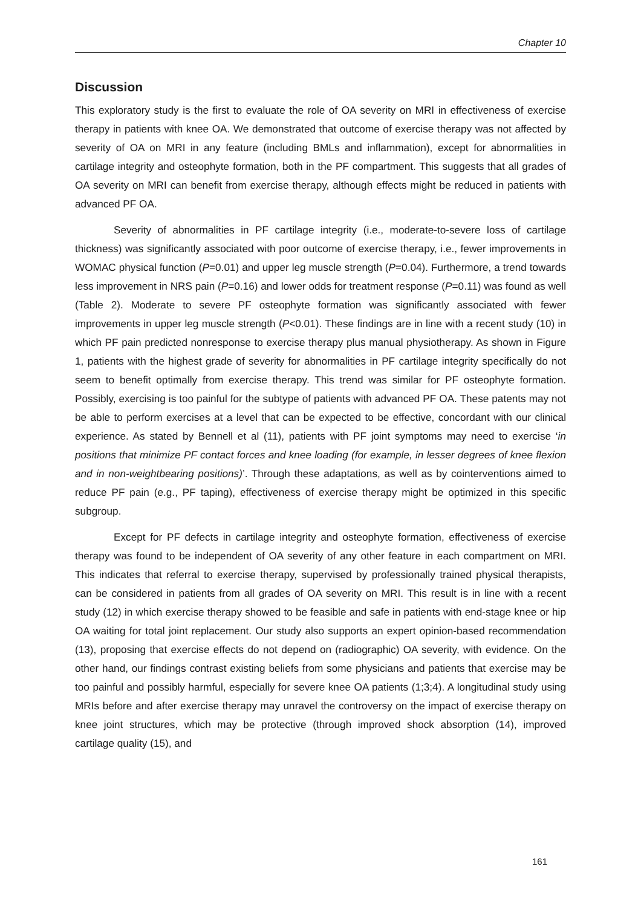Chapter 10
Discussion
This exploratory study is the first to evaluate the role of OA severity on MRI in effectiveness of exercise therapy in patients with knee OA. We demonstrated that outcome of exercise therapy was not affected by severity of OA on MRI in any feature (including BMLs and inflammation), except for abnormalities in cartilage integrity and osteophyte formation, both in the PF compartment. This suggests that all grades of OA severity on MRI can benefit from exercise therapy, although effects might be reduced in patients with advanced PF OA.
Severity of abnormalities in PF cartilage integrity (i.e., moderate-to-severe loss of cartilage thickness) was significantly associated with poor outcome of exercise therapy, i.e., fewer improvements in WOMAC physical function (P=0.01) and upper leg muscle strength (P=0.04). Furthermore, a trend towards less improvement in NRS pain (P=0.16) and lower odds for treatment response (P=0.11) was found as well (Table 2). Moderate to severe PF osteophyte formation was significantly associated with fewer improvements in upper leg muscle strength (P<0.01). These findings are in line with a recent study (10) in which PF pain predicted nonresponse to exercise therapy plus manual physiotherapy. As shown in Figure 1, patients with the highest grade of severity for abnormalities in PF cartilage integrity specifically do not seem to benefit optimally from exercise therapy. This trend was similar for PF osteophyte formation. Possibly, exercising is too painful for the subtype of patients with advanced PF OA. These patents may not be able to perform exercises at a level that can be expected to be effective, concordant with our clinical experience. As stated by Bennell et al (11), patients with PF joint symptoms may need to exercise ‘in positions that minimize PF contact forces and knee loading (for example, in lesser degrees of knee flexion and in non-weightbearing positions)’. Through these adaptations, as well as by cointerventions aimed to reduce PF pain (e.g., PF taping), effectiveness of exercise therapy might be optimized in this specific subgroup.
Except for PF defects in cartilage integrity and osteophyte formation, effectiveness of exercise therapy was found to be independent of OA severity of any other feature in each compartment on MRI. This indicates that referral to exercise therapy, supervised by professionally trained physical therapists, can be considered in patients from all grades of OA severity on MRI. This result is in line with a recent study (12) in which exercise therapy showed to be feasible and safe in patients with end-stage knee or hip OA waiting for total joint replacement. Our study also supports an expert opinion-based recommendation (13), proposing that exercise effects do not depend on (radiographic) OA severity, with evidence. On the other hand, our findings contrast existing beliefs from some physicians and patients that exercise may be too painful and possibly harmful, especially for severe knee OA patients (1;3;4). A longitudinal study using MRIs before and after exercise therapy may unravel the controversy on the impact of exercise therapy on knee joint structures, which may be protective (through improved shock absorption (14), improved cartilage quality (15), and
161